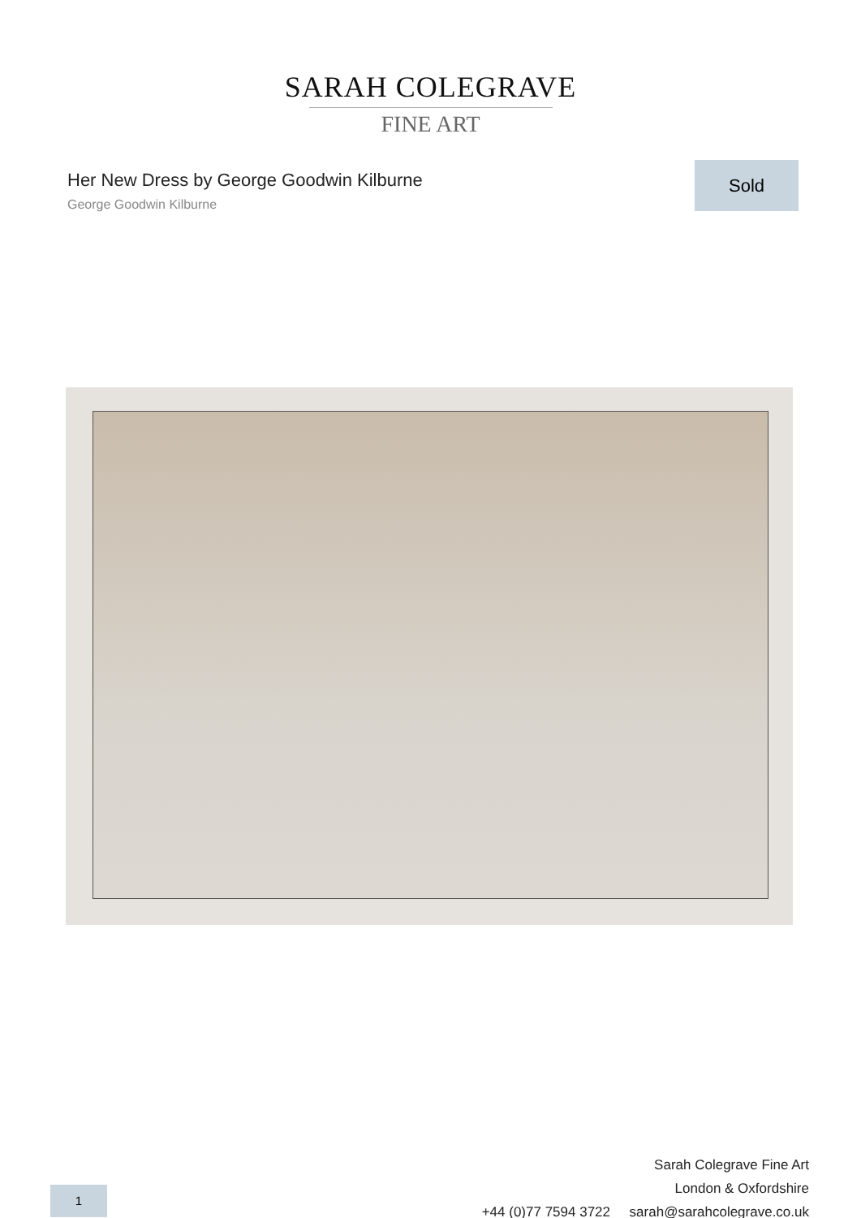SARAH COLEGRAVE
FINE ART
Her New Dress by George Goodwin Kilburne
George Goodwin Kilburne
Sold
Sarah Colegrave Fine Art
London & Oxfordshire
+44 (0)77 7594 3722 sarah@sarahcolegrave.co.uk
1